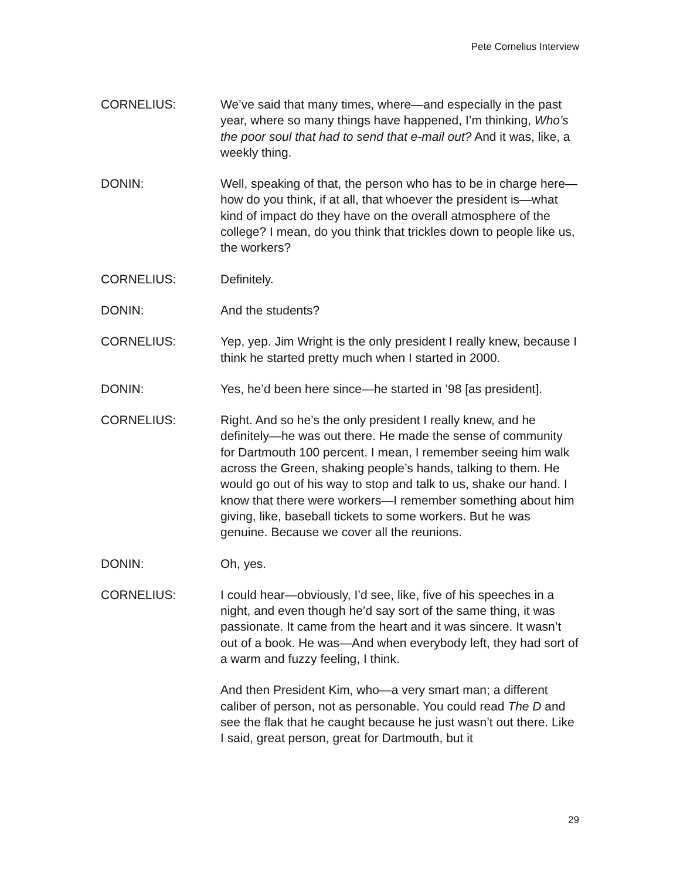Pete Cornelius Interview
CORNELIUS: We’ve said that many times, where—and especially in the past year, where so many things have happened, I’m thinking, Who’s the poor soul that had to send that e-mail out? And it was, like, a weekly thing.
DONIN: Well, speaking of that, the person who has to be in charge here—how do you think, if at all, that whoever the president is—what kind of impact do they have on the overall atmosphere of the college? I mean, do you think that trickles down to people like us, the workers?
CORNELIUS: Definitely.
DONIN: And the students?
CORNELIUS: Yep, yep. Jim Wright is the only president I really knew, because I think he started pretty much when I started in 2000.
DONIN: Yes, he’d been here since—he started in ’98 [as president].
CORNELIUS: Right. And so he’s the only president I really knew, and he definitely—he was out there. He made the sense of community for Dartmouth 100 percent. I mean, I remember seeing him walk across the Green, shaking people’s hands, talking to them. He would go out of his way to stop and talk to us, shake our hand. I know that there were workers—I remember something about him giving, like, baseball tickets to some workers. But he was genuine. Because we cover all the reunions.
DONIN: Oh, yes.
CORNELIUS: I could hear—obviously, I’d see, like, five of his speeches in a night, and even though he’d say sort of the same thing, it was passionate. It came from the heart and it was sincere. It wasn’t out of a book. He was—And when everybody left, they had sort of a warm and fuzzy feeling, I think.
And then President Kim, who—a very smart man; a different caliber of person, not as personable. You could read The D and see the flak that he caught because he just wasn’t out there. Like I said, great person, great for Dartmouth, but it
29